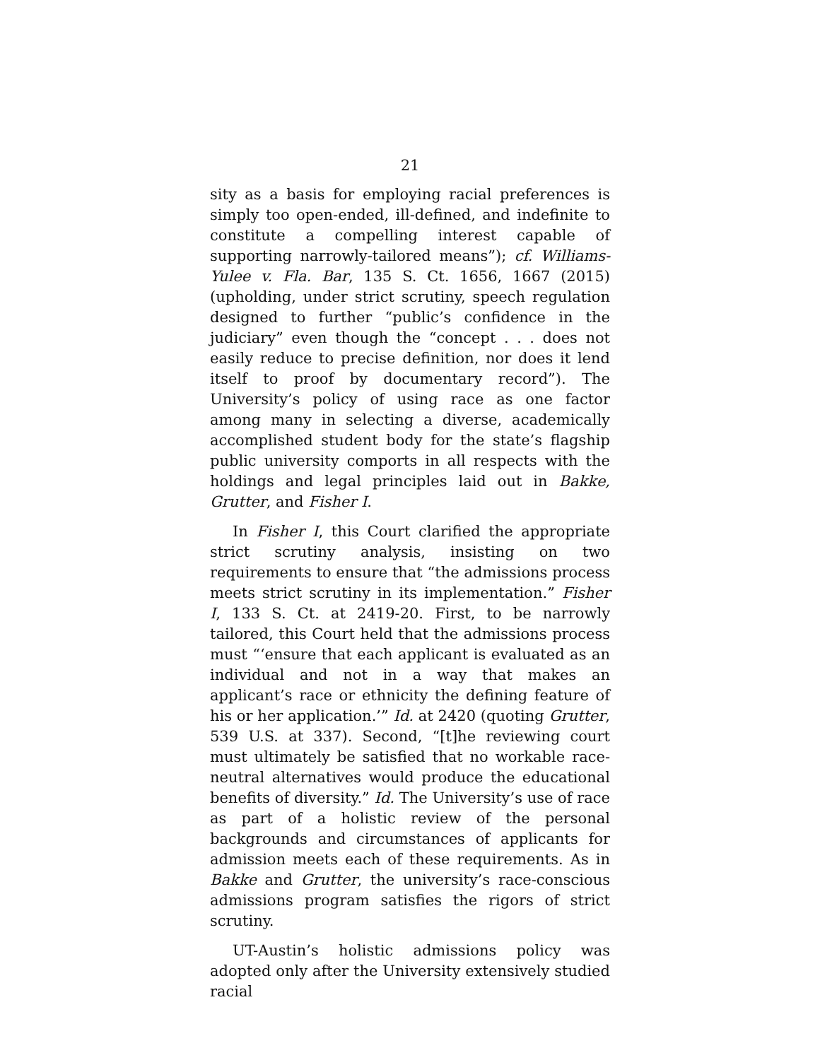21
sity as a basis for employing racial preferences is simply too open-ended, ill-defined, and indefinite to constitute a compelling interest capable of supporting narrowly-tailored means”); cf. Williams-Yulee v. Fla. Bar, 135 S. Ct. 1656, 1667 (2015) (upholding, under strict scrutiny, speech regulation designed to further “public’s confidence in the judiciary” even though the “concept . . . does not easily reduce to precise definition, nor does it lend itself to proof by documentary record”). The University’s policy of using race as one factor among many in selecting a diverse, academically accomplished student body for the state’s flagship public university comports in all respects with the holdings and legal principles laid out in Bakke, Grutter, and Fisher I.
In Fisher I, this Court clarified the appropriate strict scrutiny analysis, insisting on two requirements to ensure that “the admissions process meets strict scrutiny in its implementation.” Fisher I, 133 S. Ct. at 2419-20. First, to be narrowly tailored, this Court held that the admissions process must “‘ensure that each applicant is evaluated as an individual and not in a way that makes an applicant’s race or ethnicity the defining feature of his or her application.’” Id. at 2420 (quoting Grutter, 539 U.S. at 337). Second, “[t]he reviewing court must ultimately be satisfied that no workable race-neutral alternatives would produce the educational benefits of diversity.” Id. The University’s use of race as part of a holistic review of the personal backgrounds and circumstances of applicants for admission meets each of these requirements. As in Bakke and Grutter, the university’s race-conscious admissions program satisfies the rigors of strict scrutiny.
UT-Austin’s holistic admissions policy was adopted only after the University extensively studied racial